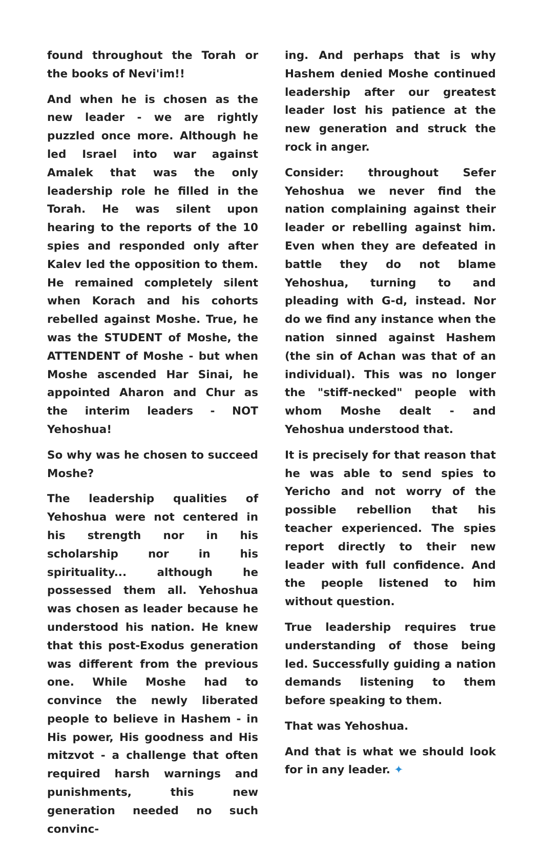found throughout the Torah or the books of Nevi'im!!
And when he is chosen as the new leader - we are rightly puzzled once more. Although he led Israel into war against Amalek that was the only leadership role he filled in the Torah. He was silent upon hearing to the reports of the 10 spies and responded only after Kalev led the opposition to them. He remained completely silent when Korach and his cohorts rebelled against Moshe. True, he was the STUDENT of Moshe, the ATTENDENT of Moshe - but when Moshe ascended Har Sinai, he appointed Aharon and Chur as the interim leaders - NOT Yehoshua!
So why was he chosen to succeed Moshe?
The leadership qualities of Yehoshua were not centered in his strength nor in his scholarship nor in his spirituality... although he possessed them all. Yehoshua was chosen as leader because he understood his nation. He knew that this post-Exodus generation was different from the previous one. While Moshe had to convince the newly liberated people to believe in Hashem - in His power, His goodness and His mitzvot - a challenge that often required harsh warnings and punishments, this new generation needed no such convinc-
ing. And perhaps that is why Hashem denied Moshe continued leadership after our greatest leader lost his patience at the new generation and struck the rock in anger.
Consider: throughout Sefer Yehoshua we never find the nation complaining against their leader or rebelling against him. Even when they are defeated in battle they do not blame Yehoshua, turning to and pleading with G-d, instead. Nor do we find any instance when the nation sinned against Hashem (the sin of Achan was that of an individual). This was no longer the "stiff-necked" people with whom Moshe dealt - and Yehoshua understood that.
It is precisely for that reason that he was able to send spies to Yericho and not worry of the possible rebellion that his teacher experienced. The spies report directly to their new leader with full confidence. And the people listened to him without question.
True leadership requires true understanding of those being led. Successfully guiding a nation demands listening to them before speaking to them.
That was Yehoshua.
And that is what we should look for in any leader. ✦